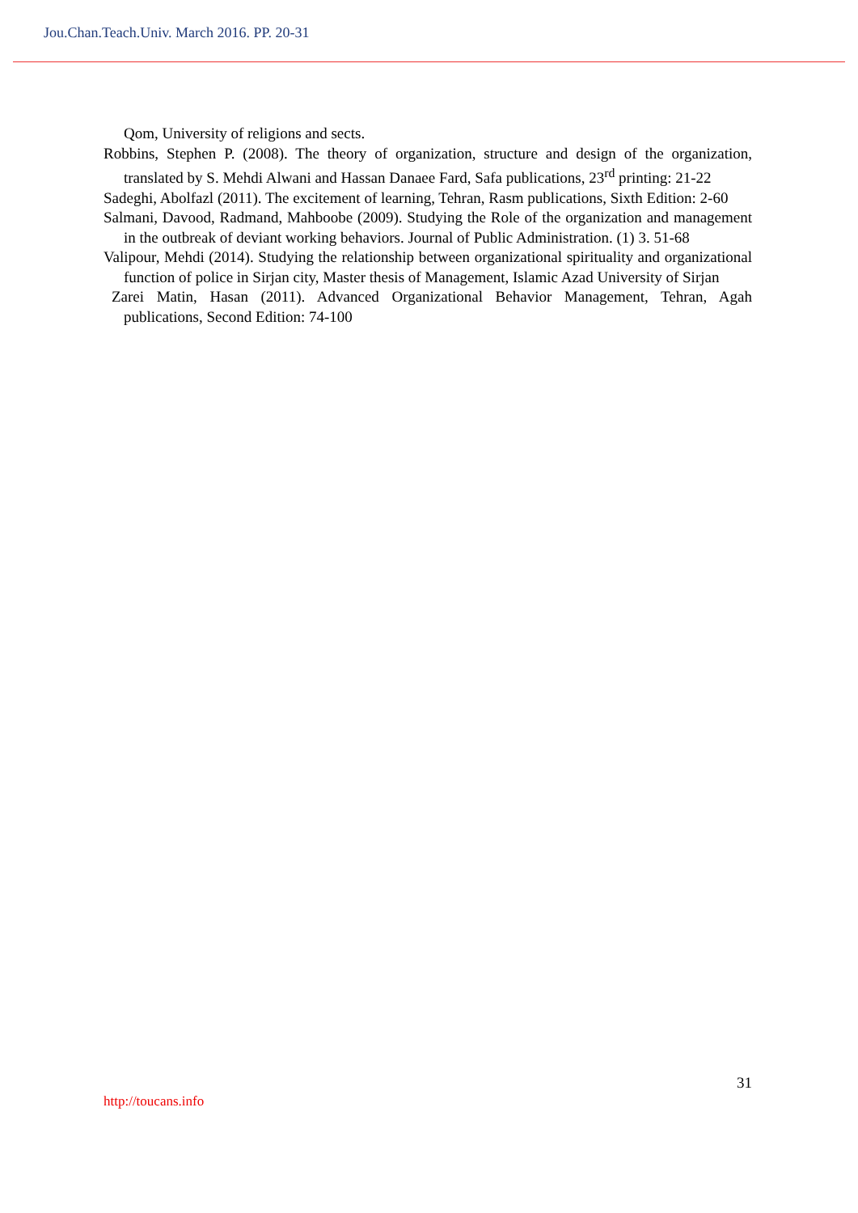Jou.Chan.Teach.Univ. March 2016. PP. 20-31
Qom, University of religions and sects.
Robbins, Stephen P. (2008). The theory of organization, structure and design of the organization, translated by S. Mehdi Alwani and Hassan Danaee Fard, Safa publications, 23<sup>rd</sup> printing: 21-22
Sadeghi, Abolfazl (2011). The excitement of learning, Tehran, Rasm publications, Sixth Edition: 2-60
Salmani, Davood, Radmand, Mahboobe (2009). Studying the Role of the organization and management in the outbreak of deviant working behaviors. Journal of Public Administration. (1) 3. 51-68
Valipour, Mehdi (2014). Studying the relationship between organizational spirituality and organizational function of police in Sirjan city, Master thesis of Management, Islamic Azad University of Sirjan
Zarei Matin, Hasan (2011). Advanced Organizational Behavior Management, Tehran, Agah publications, Second Edition: 74-100
31
http://toucans.info